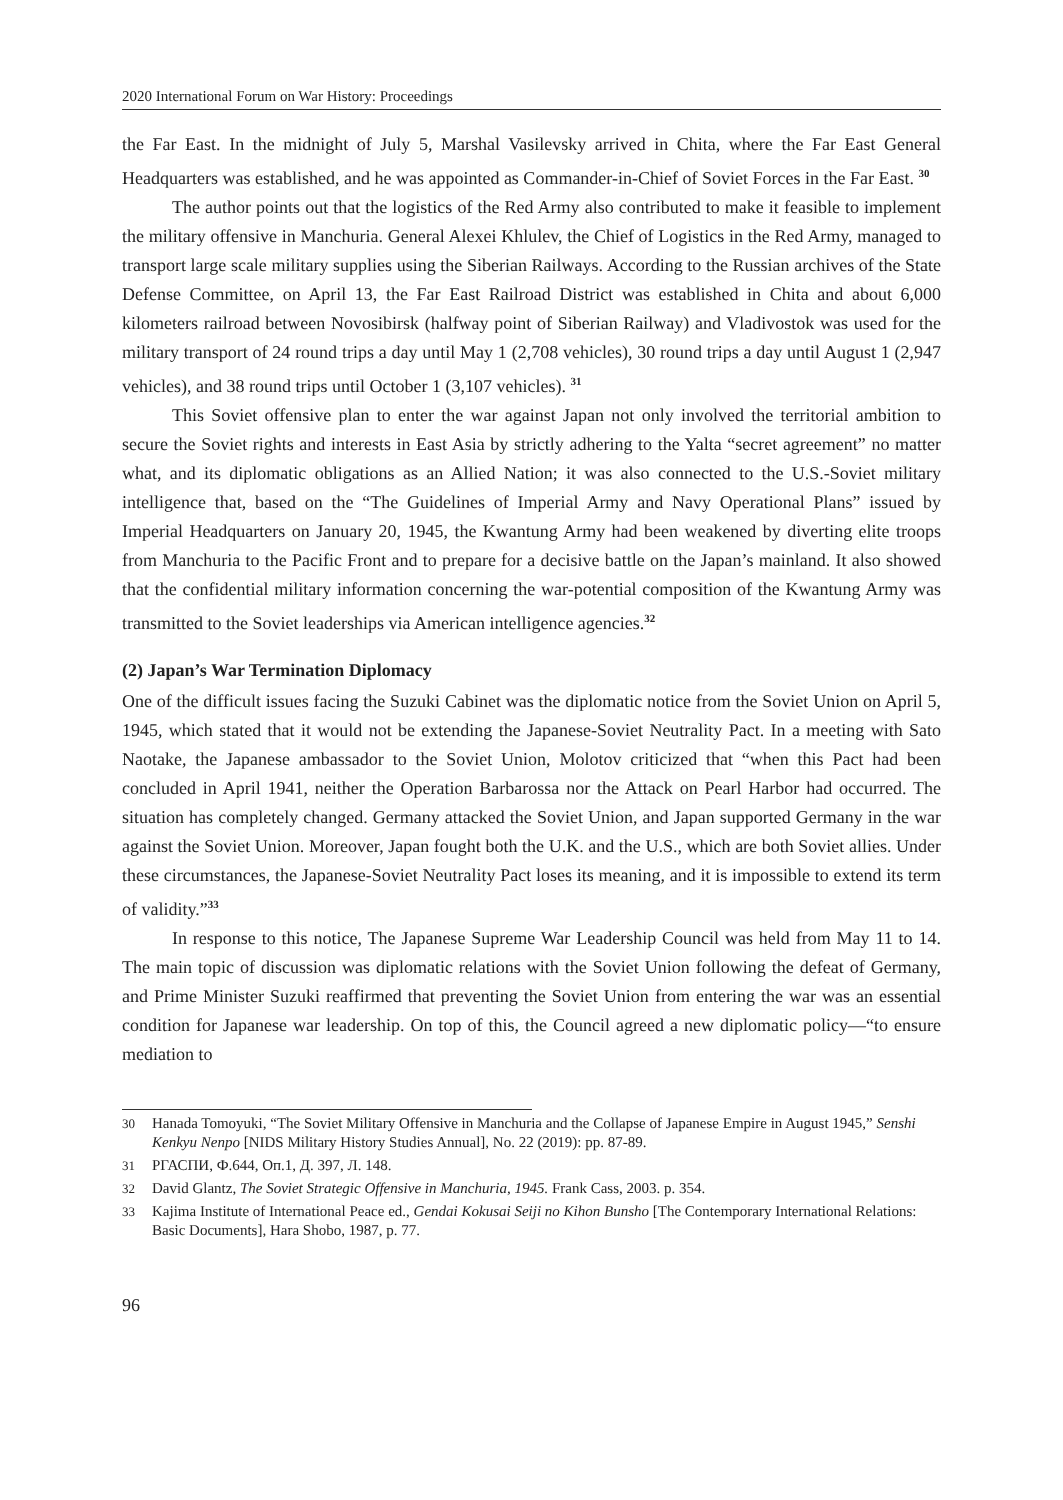2020 International Forum on War History: Proceedings
the Far East. In the midnight of July 5, Marshal Vasilevsky arrived in Chita, where the Far East General Headquarters was established, and he was appointed as Commander-in-Chief of Soviet Forces in the Far East. <sup>30</sup>
The author points out that the logistics of the Red Army also contributed to make it feasible to implement the military offensive in Manchuria. General Alexei Khlulev, the Chief of Logistics in the Red Army, managed to transport large scale military supplies using the Siberian Railways. According to the Russian archives of the State Defense Committee, on April 13, the Far East Railroad District was established in Chita and about 6,000 kilometers railroad between Novosibirsk (halfway point of Siberian Railway) and Vladivostok was used for the military transport of 24 round trips a day until May 1 (2,708 vehicles), 30 round trips a day until August 1 (2,947 vehicles), and 38 round trips until October 1 (3,107 vehicles). <sup>31</sup>
This Soviet offensive plan to enter the war against Japan not only involved the territorial ambition to secure the Soviet rights and interests in East Asia by strictly adhering to the Yalta “secret agreement” no matter what, and its diplomatic obligations as an Allied Nation; it was also connected to the U.S.-Soviet military intelligence that, based on the “The Guidelines of Imperial Army and Navy Operational Plans” issued by Imperial Headquarters on January 20, 1945, the Kwantung Army had been weakened by diverting elite troops from Manchuria to the Pacific Front and to prepare for a decisive battle on the Japan’s mainland. It also showed that the confidential military information concerning the war-potential composition of the Kwantung Army was transmitted to the Soviet leaderships via American intelligence agencies.<sup>32</sup>
(2) Japan’s War Termination Diplomacy
One of the difficult issues facing the Suzuki Cabinet was the diplomatic notice from the Soviet Union on April 5, 1945, which stated that it would not be extending the Japanese-Soviet Neutrality Pact. In a meeting with Sato Naotake, the Japanese ambassador to the Soviet Union, Molotov criticized that “when this Pact had been concluded in April 1941, neither the Operation Barbarossa nor the Attack on Pearl Harbor had occurred. The situation has completely changed. Germany attacked the Soviet Union, and Japan supported Germany in the war against the Soviet Union. Moreover, Japan fought both the U.K. and the U.S., which are both Soviet allies. Under these circumstances, the Japanese-Soviet Neutrality Pact loses its meaning, and it is impossible to extend its term of validity.”<sup>33</sup>
In response to this notice, The Japanese Supreme War Leadership Council was held from May 11 to 14. The main topic of discussion was diplomatic relations with the Soviet Union following the defeat of Germany, and Prime Minister Suzuki reaffirmed that preventing the Soviet Union from entering the war was an essential condition for Japanese war leadership. On top of this, the Council agreed a new diplomatic policy—“to ensure mediation to
30 Hanada Tomoyuki, “The Soviet Military Offensive in Manchuria and the Collapse of Japanese Empire in August 1945,” Senshi Kenkyu Nenpo [NIDS Military History Studies Annual], No. 22 (2019): pp. 87-89.
31 РГАСПИ, Ф.644, Оп.1, Д. 397, Л. 148.
32 David Glantz, The Soviet Strategic Offensive in Manchuria, 1945. Frank Cass, 2003. p. 354.
33 Kajima Institute of International Peace ed., Gendai Kokusai Seiji no Kihon Bunsho [The Contemporary International Relations: Basic Documents], Hara Shobo, 1987, p. 77.
96